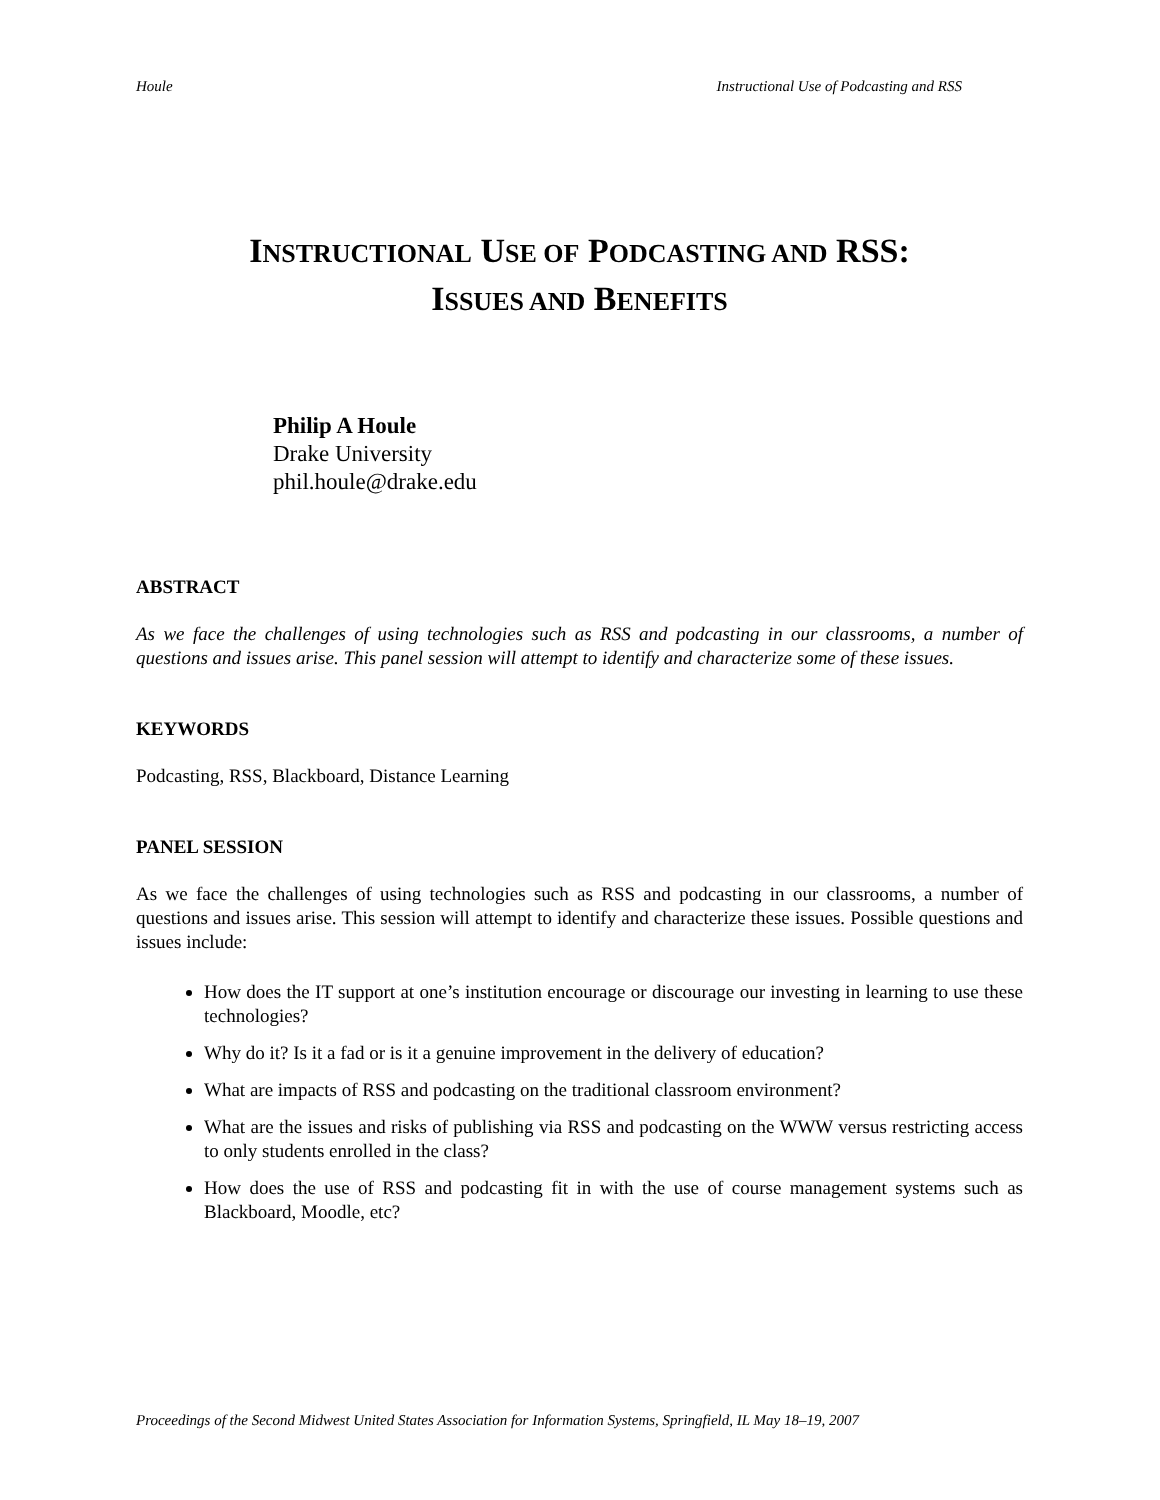Houle Instructional Use of Podcasting and RSS
INSTRUCTIONAL USE OF PODCASTING AND RSS:
ISSUES AND BENEFITS
Philip A Houle
Drake University
phil.houle@drake.edu
ABSTRACT
As we face the challenges of using technologies such as RSS and podcasting in our classrooms, a number of questions and issues arise. This panel session will attempt to identify and characterize some of these issues.
KEYWORDS
Podcasting, RSS, Blackboard, Distance Learning
PANEL SESSION
As we face the challenges of using technologies such as RSS and podcasting in our classrooms, a number of questions and issues arise. This session will attempt to identify and characterize these issues. Possible questions and issues include:
How does the IT support at one’s institution encourage or discourage our investing in learning to use these technologies?
Why do it? Is it a fad or is it a genuine improvement in the delivery of education?
What are impacts of RSS and podcasting on the traditional classroom environment?
What are the issues and risks of publishing via RSS and podcasting on the WWW versus restricting access to only students enrolled in the class?
How does the use of RSS and podcasting fit in with the use of course management systems such as Blackboard, Moodle, etc?
Proceedings of the Second Midwest United States Association for Information Systems, Springfield, IL May 18–19, 2007